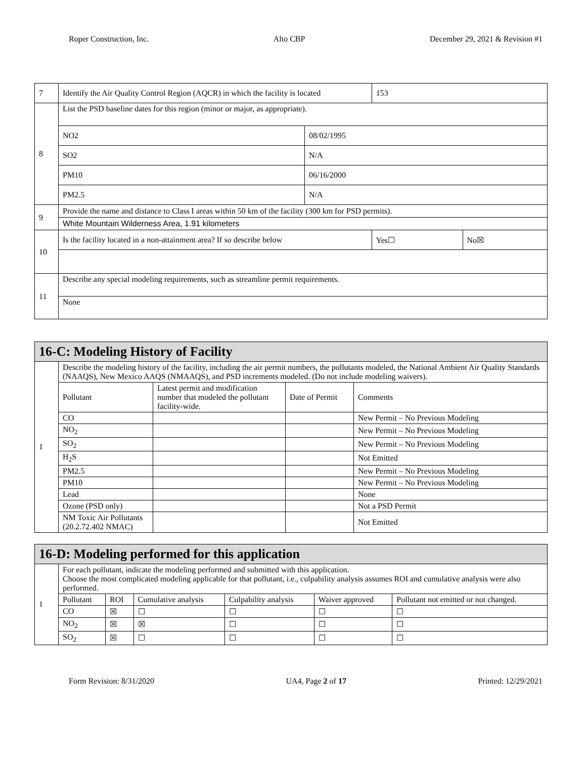Roper Construction, Inc. Alto CBP December 29, 2021 & Revision #1
| 7 | Identify the Air Quality Control Region (AQCR) in which the facility is located | | 153 | |
| 8 | List the PSD baseline dates for this region (minor or major, as appropriate). | | | |
| | NO2 | 08/02/1995 | | |
| | SO2 | N/A | | |
| | PM10 | 06/16/2000 | | |
| | PM2.5 | N/A | | |
| 9 | Provide the name and distance to Class I areas within 50 km of the facility (300 km for PSD permits). | | | |
| | White Mountain Wilderness Area, 1.91 kilometers | | | |
| 10 | Is the facility located in a non-attainment area? If so describe below | | Yes☐ | No☒ |
| 11 | Describe any special modeling requirements, such as streamline permit requirements. | | | |
| | None | | | |
| 16-C: Modeling History of Facility | | | | |
| 1 | Describe the modeling history of the facility, including the air permit numbers, the pollutants modeled, the National Ambient Air Quality Standards (NAAQS), New Mexico AAQS (NMAAQS), and PSD increments modeled. (Do not include modeling waivers). | | | |
| | Pollutant | Latest permit and modification number that modeled the pollutant facility-wide. | Date of Permit | Comments |
| | CO | | | New Permit – No Previous Modeling |
| | NO<sub>2</sub> | | | New Permit – No Previous Modeling |
| | SO<sub>2</sub> | | | New Permit – No Previous Modeling |
| | H<sub>2</sub>S | | | Not Emitted |
| | PM2.5 | | | New Permit – No Previous Modeling |
| | PM10 | | | New Permit – No Previous Modeling |
| | Lead | | | None |
| | Ozone (PSD only) | | | Not a PSD Permit |
| | NM Toxic Air Pollutants (20.2.72.402 NMAC) | | | Not Emitted |
| 16-D: Modeling performed for this application | | | | | | |
| 1 | For each pollutant, indicate the modeling performed and submitted with this application. Choose the most complicated modeling applicable for that pollutant, i.e., culpability analysis assumes ROI and cumulative analysis were also performed. | | | | | |
| | Pollutant | ROI | Cumulative analysis | Culpability analysis | Waiver approved | Pollutant not emitted or not changed. |
| | CO | ☒ | ☐ | ☐ | ☐ | ☐ |
| | NO<sub>2</sub> | ☒ | ☒ | ☐ | ☐ | ☐ |
| | SO<sub>2</sub> | ☒ | ☐ | ☐ | ☐ | ☐ |
Form Revision: 8/31/2020 UA4, Page 2 of 17 Printed: 12/29/2021